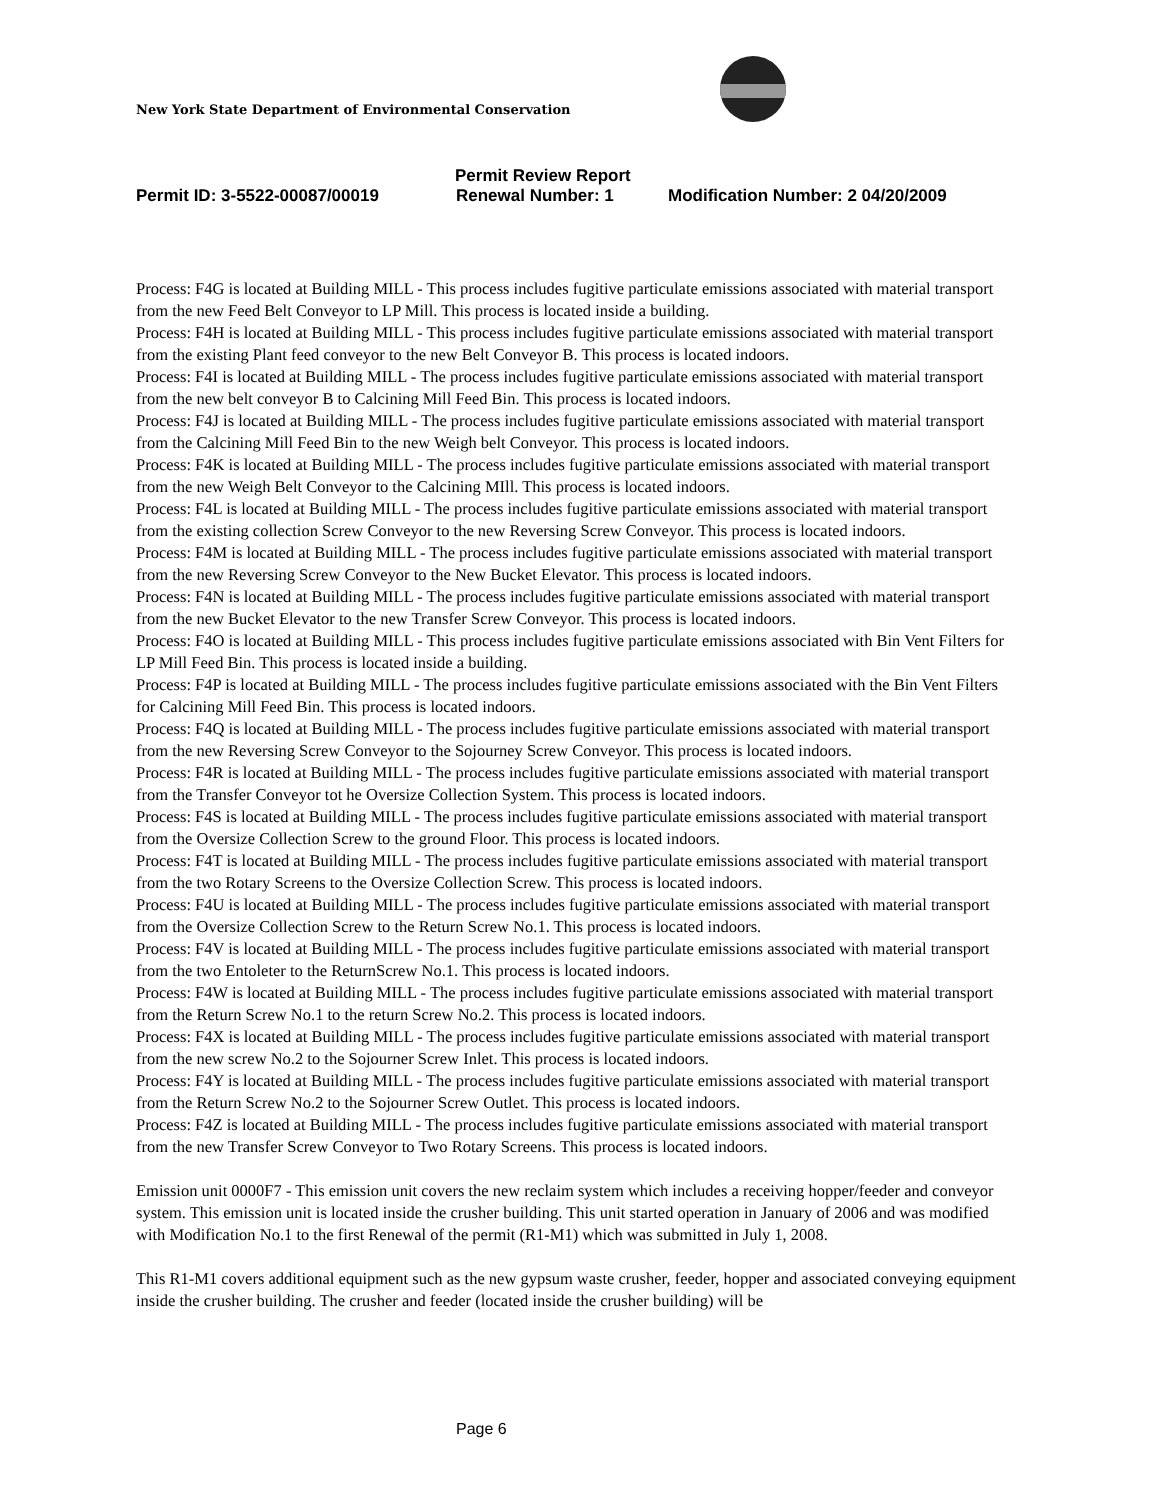New York State Department of Environmental Conservation
Permit Review Report
Permit ID: 3-5522-00087/00019 Renewal Number: 1 Modification Number: 2 04/20/2009
Process: F4G is located at Building MILL - This process includes fugitive particulate emissions associated with material transport from the new Feed Belt Conveyor to LP Mill. This process is located inside a building.
Process: F4H is located at Building MILL - This process includes fugitive particulate emissions associated with material transport from the existing Plant feed conveyor to the new Belt Conveyor B. This process is located indoors.
Process: F4I is located at Building MILL - The process includes fugitive particulate emissions associated with material transport from the new belt conveyor B to Calcining Mill Feed Bin. This process is located indoors.
Process: F4J is located at Building MILL - The process includes fugitive particulate emissions associated with material transport from the Calcining Mill Feed Bin to the new Weigh belt Conveyor. This process is located indoors.
Process: F4K is located at Building MILL - The process includes fugitive particulate emissions associated with material transport from the new Weigh Belt Conveyor to the Calcining MIll. This process is located indoors.
Process: F4L is located at Building MILL - The process includes fugitive particulate emissions associated with material transport from the existing collection Screw Conveyor to the new Reversing Screw Conveyor. This process is located indoors.
Process: F4M is located at Building MILL - The process includes fugitive particulate emissions associated with material transport from the new Reversing Screw Conveyor to the New Bucket Elevator. This process is located indoors.
Process: F4N is located at Building MILL - The process includes fugitive particulate emissions associated with material transport from the new Bucket Elevator to the new Transfer Screw Conveyor. This process is located indoors.
Process: F4O is located at Building MILL - This process includes fugitive particulate emissions associated with Bin Vent Filters for LP Mill Feed Bin. This process is located inside a building.
Process: F4P is located at Building MILL - The process includes fugitive particulate emissions associated with the Bin Vent Filters for Calcining Mill Feed Bin. This process is located indoors.
Process: F4Q is located at Building MILL - The process includes fugitive particulate emissions associated with material transport from the new Reversing Screw Conveyor to the Sojourney Screw Conveyor. This process is located indoors.
Process: F4R is located at Building MILL - The process includes fugitive particulate emissions associated with material transport from the Transfer Conveyor tot he Oversize Collection System. This process is located indoors.
Process: F4S is located at Building MILL - The process includes fugitive particulate emissions associated with material transport from the Oversize Collection Screw to the ground Floor. This process is located indoors.
Process: F4T is located at Building MILL - The process includes fugitive particulate emissions associated with material transport from the two Rotary Screens to the Oversize Collection Screw. This process is located indoors.
Process: F4U is located at Building MILL - The process includes fugitive particulate emissions associated with material transport from the Oversize Collection Screw to the Return Screw No.1. This process is located indoors.
Process: F4V is located at Building MILL - The process includes fugitive particulate emissions associated with material transport from the two Entoleter to the ReturnScrew No.1. This process is located indoors.
Process: F4W is located at Building MILL - The process includes fugitive particulate emissions associated with material transport from the Return Screw No.1 to the return Screw No.2. This process is located indoors.
Process: F4X is located at Building MILL - The process includes fugitive particulate emissions associated with material transport from the new screw No.2 to the Sojourner Screw Inlet. This process is located indoors.
Process: F4Y is located at Building MILL - The process includes fugitive particulate emissions associated with material transport from the Return Screw No.2 to the Sojourner Screw Outlet. This process is located indoors.
Process: F4Z is located at Building MILL - The process includes fugitive particulate emissions associated with material transport from the new Transfer Screw Conveyor to Two Rotary Screens. This process is located indoors.
Emission unit 0000F7 - This emission unit covers the new reclaim system which includes a receiving hopper/feeder and conveyor system. This emission unit is located inside the crusher building. This unit started operation in January of 2006 and was modified with Modification No.1 to the first Renewal of the permit (R1-M1) which was submitted in July 1, 2008.
This R1-M1 covers additional equipment such as the new gypsum waste crusher, feeder, hopper and associated conveying equipment inside the crusher building. The crusher and feeder (located inside the crusher building) will be
Page 6